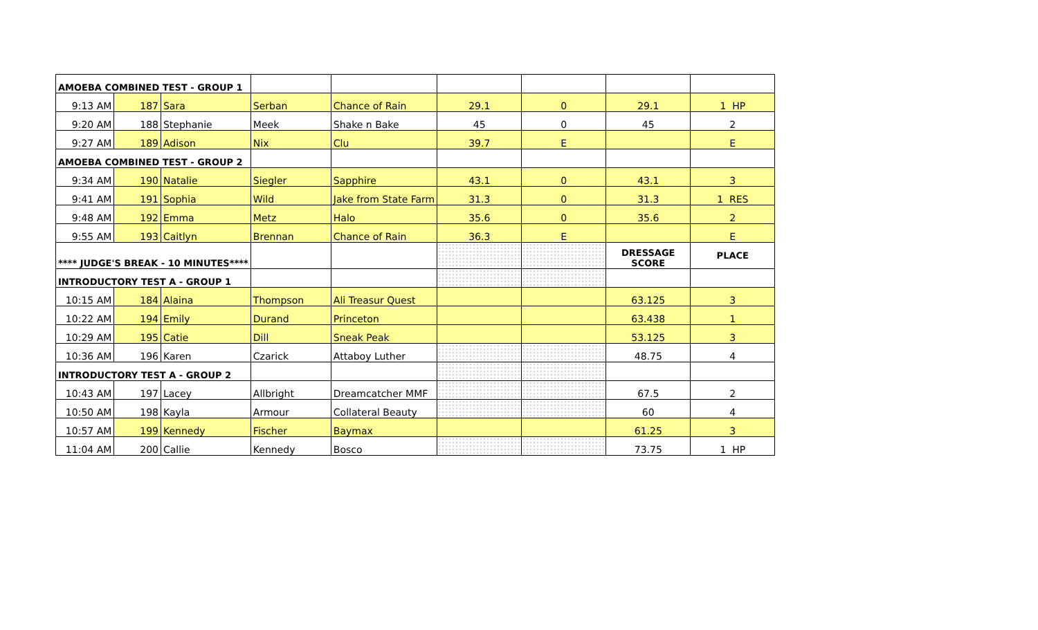| AMOEBA COMBINED TEST - GROUP 1 | | | | | | | | |
| 9:13 AM | 187 | Sara | Serban | Chance of Rain | 29.1 | 0 | 29.1 | 1 HP |
| 9:20 AM | 188 | Stephanie | Meek | Shake n Bake | 45 | 0 | 45 | 2 |
| 9:27 AM | 189 | Adison | Nix | Clu | 39.7 | E | | E |
| AMOEBA COMBINED TEST - GROUP 2 | | | | | | | | |
| 9:34 AM | 190 | Natalie | Siegler | Sapphire | 43.1 | 0 | 43.1 | 3 |
| 9:41 AM | 191 | Sophia | Wild | Jake from State Farm | 31.3 | 0 | 31.3 | 1 RES |
| 9:48 AM | 192 | Emma | Metz | Halo | 35.6 | 0 | 35.6 | 2 |
| 9:55 AM | 193 | Caitlyn | Brennan | Chance of Rain | 36.3 | E | | E |
| **** JUDGE'S BREAK - 10 MINUTES**** | | | | | | | DRESSAGE SCORE | PLACE |
| INTRODUCTORY TEST A - GROUP 1 | | | | | | | | |
| 10:15 AM | 184 | Alaina | Thompson | Ali Treasur Quest | | | 63.125 | 3 |
| 10:22 AM | 194 | Emily | Durand | Princeton | | | 63.438 | 1 |
| 10:29 AM | 195 | Catie | Dill | Sneak Peak | | | 53.125 | 3 |
| 10:36 AM | 196 | Karen | Czarick | Attaboy Luther | | | 48.75 | 4 |
| INTRODUCTORY TEST A - GROUP 2 | | | | | | | | |
| 10:43 AM | 197 | Lacey | Allbright | Dreamcatcher MMF | | | 67.5 | 2 |
| 10:50 AM | 198 | Kayla | Armour | Collateral Beauty | | | 60 | 4 |
| 10:57 AM | 199 | Kennedy | Fischer | Baymax | | | 61.25 | 3 |
| 11:04 AM | 200 | Callie | Kennedy | Bosco | | | 73.75 | 1 HP |